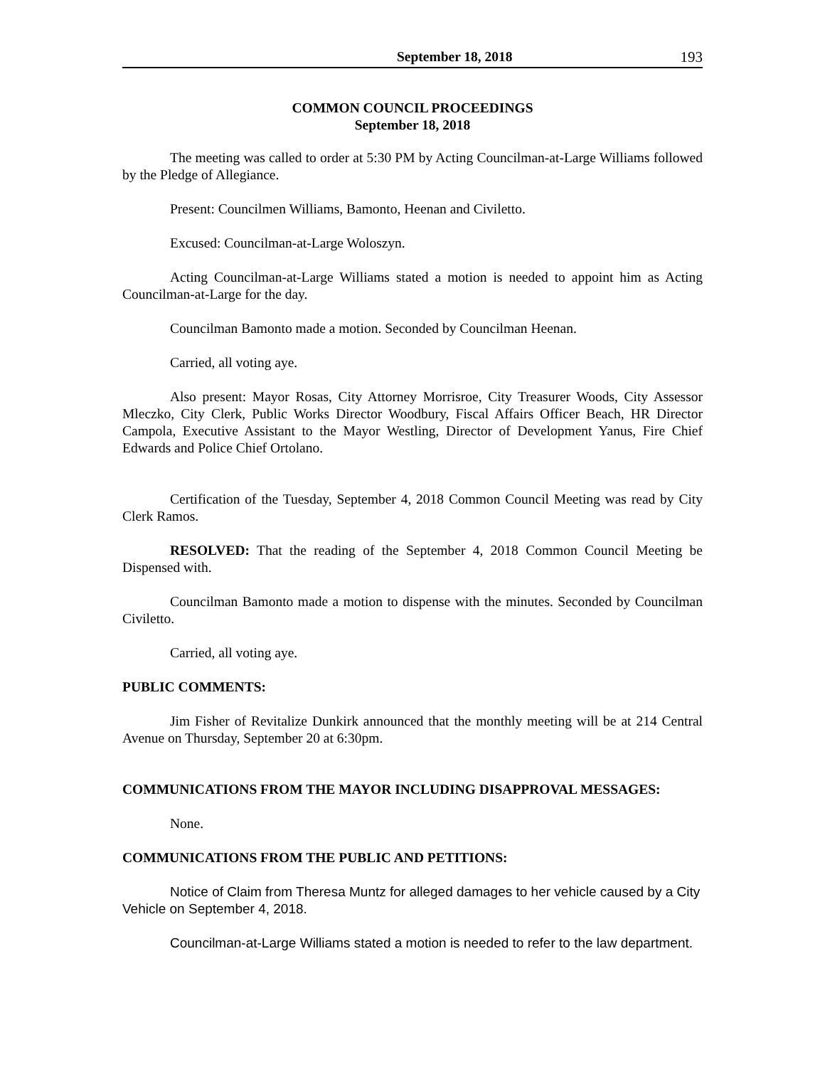September 18, 2018 193
COMMON COUNCIL PROCEEDINGS
September 18, 2018
The meeting was called to order at 5:30 PM by Acting Councilman-at-Large Williams followed by the Pledge of Allegiance.
Present: Councilmen Williams, Bamonto, Heenan and Civiletto.
Excused: Councilman-at-Large Woloszyn.
Acting Councilman-at-Large Williams stated a motion is needed to appoint him as Acting Councilman-at-Large for the day.
Councilman Bamonto made a motion. Seconded by Councilman Heenan.
Carried, all voting aye.
Also present: Mayor Rosas, City Attorney Morrisroe, City Treasurer Woods, City Assessor Mleczko, City Clerk, Public Works Director Woodbury, Fiscal Affairs Officer Beach, HR Director Campola, Executive Assistant to the Mayor Westling, Director of Development Yanus, Fire Chief Edwards and Police Chief Ortolano.
Certification of the Tuesday, September 4, 2018 Common Council Meeting was read by City Clerk Ramos.
RESOLVED: That the reading of the September 4, 2018 Common Council Meeting be Dispensed with.
Councilman Bamonto made a motion to dispense with the minutes. Seconded by Councilman Civiletto.
Carried, all voting aye.
PUBLIC COMMENTS:
Jim Fisher of Revitalize Dunkirk announced that the monthly meeting will be at 214 Central Avenue on Thursday, September 20 at 6:30pm.
COMMUNICATIONS FROM THE MAYOR INCLUDING DISAPPROVAL MESSAGES:
None.
COMMUNICATIONS FROM THE PUBLIC AND PETITIONS:
Notice of Claim from Theresa Muntz for alleged damages to her vehicle caused by a City Vehicle on September 4, 2018.
Councilman-at-Large Williams stated a motion is needed to refer to the law department.